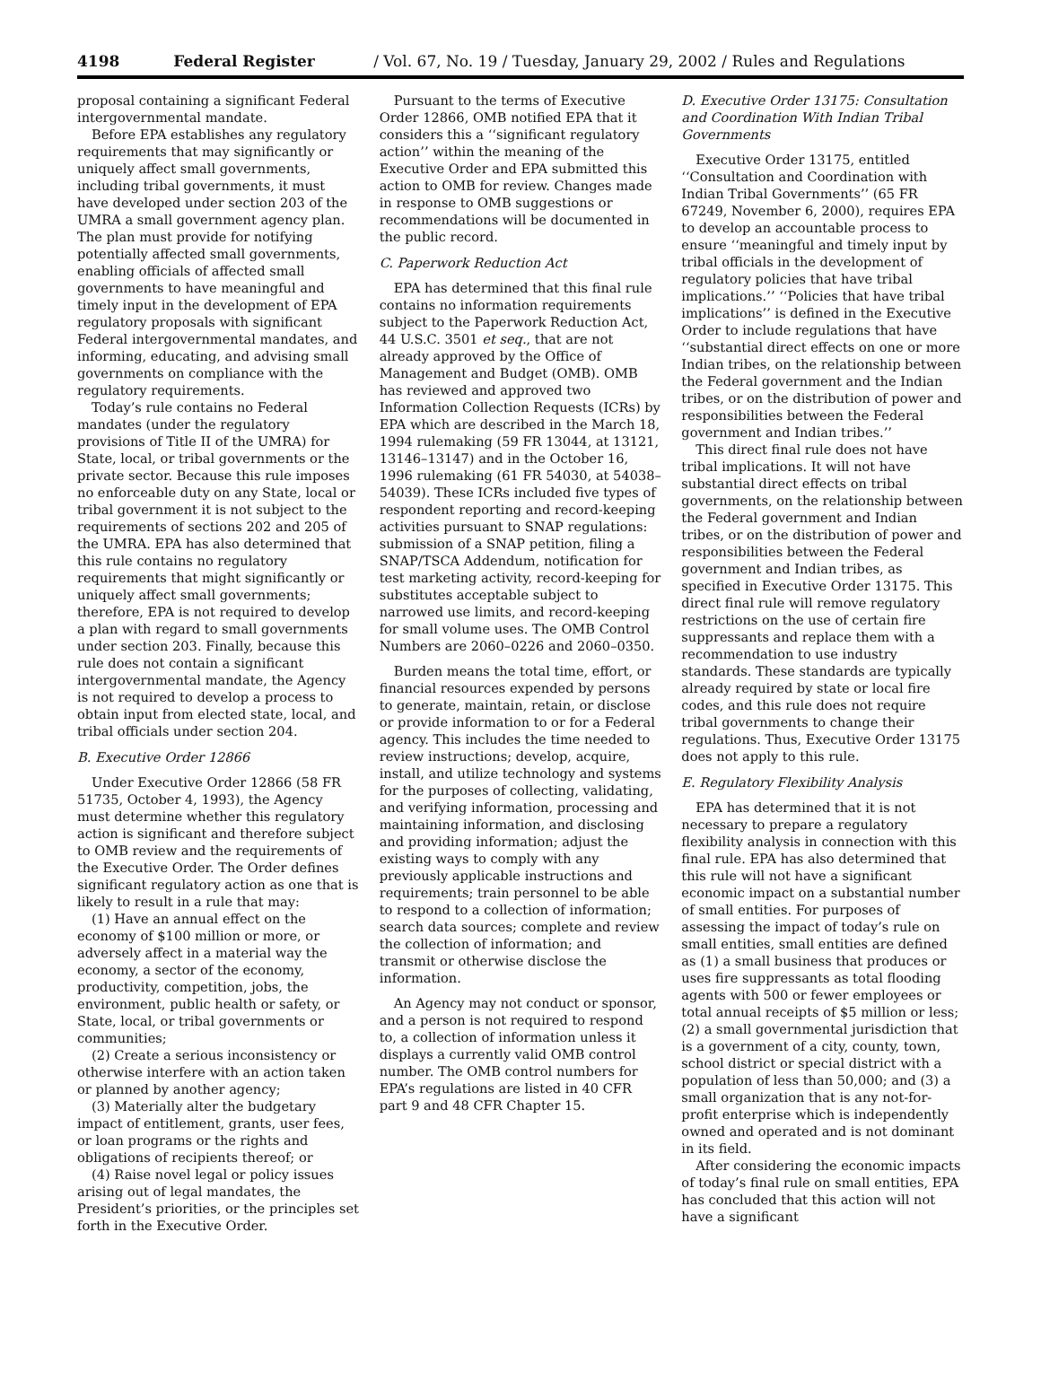4198 Federal Register / Vol. 67, No. 19 / Tuesday, January 29, 2002 / Rules and Regulations
proposal containing a significant Federal intergovernmental mandate.
Before EPA establishes any regulatory requirements that may significantly or uniquely affect small governments, including tribal governments, it must have developed under section 203 of the UMRA a small government agency plan. The plan must provide for notifying potentially affected small governments, enabling officials of affected small governments to have meaningful and timely input in the development of EPA regulatory proposals with significant Federal intergovernmental mandates, and informing, educating, and advising small governments on compliance with the regulatory requirements.
Today’s rule contains no Federal mandates (under the regulatory provisions of Title II of the UMRA) for State, local, or tribal governments or the private sector. Because this rule imposes no enforceable duty on any State, local or tribal government it is not subject to the requirements of sections 202 and 205 of the UMRA. EPA has also determined that this rule contains no regulatory requirements that might significantly or uniquely affect small governments; therefore, EPA is not required to develop a plan with regard to small governments under section 203. Finally, because this rule does not contain a significant intergovernmental mandate, the Agency is not required to develop a process to obtain input from elected state, local, and tribal officials under section 204.
B. Executive Order 12866
Under Executive Order 12866 (58 FR 51735, October 4, 1993), the Agency must determine whether this regulatory action is significant and therefore subject to OMB review and the requirements of the Executive Order. The Order defines significant regulatory action as one that is likely to result in a rule that may:
(1) Have an annual effect on the economy of $100 million or more, or adversely affect in a material way the economy, a sector of the economy, productivity, competition, jobs, the environment, public health or safety, or State, local, or tribal governments or communities;
(2) Create a serious inconsistency or otherwise interfere with an action taken or planned by another agency;
(3) Materially alter the budgetary impact of entitlement, grants, user fees, or loan programs or the rights and obligations of recipients thereof; or
(4) Raise novel legal or policy issues arising out of legal mandates, the President’s priorities, or the principles set forth in the Executive Order.
Pursuant to the terms of Executive Order 12866, OMB notified EPA that it considers this a ‘‘significant regulatory action’’ within the meaning of the Executive Order and EPA submitted this action to OMB for review. Changes made in response to OMB suggestions or recommendations will be documented in the public record.
C. Paperwork Reduction Act
EPA has determined that this final rule contains no information requirements subject to the Paperwork Reduction Act, 44 U.S.C. 3501 et seq., that are not already approved by the Office of Management and Budget (OMB). OMB has reviewed and approved two Information Collection Requests (ICRs) by EPA which are described in the March 18, 1994 rulemaking (59 FR 13044, at 13121, 13146–13147) and in the October 16, 1996 rulemaking (61 FR 54030, at 54038–54039). These ICRs included five types of respondent reporting and record-keeping activities pursuant to SNAP regulations: submission of a SNAP petition, filing a SNAP/TSCA Addendum, notification for test marketing activity, record-keeping for substitutes acceptable subject to narrowed use limits, and record-keeping for small volume uses. The OMB Control Numbers are 2060–0226 and 2060–0350.
Burden means the total time, effort, or financial resources expended by persons to generate, maintain, retain, or disclose or provide information to or for a Federal agency. This includes the time needed to review instructions; develop, acquire, install, and utilize technology and systems for the purposes of collecting, validating, and verifying information, processing and maintaining information, and disclosing and providing information; adjust the existing ways to comply with any previously applicable instructions and requirements; train personnel to be able to respond to a collection of information; search data sources; complete and review the collection of information; and transmit or otherwise disclose the information.
An Agency may not conduct or sponsor, and a person is not required to respond to, a collection of information unless it displays a currently valid OMB control number. The OMB control numbers for EPA’s regulations are listed in 40 CFR part 9 and 48 CFR Chapter 15.
D. Executive Order 13175: Consultation and Coordination With Indian Tribal Governments
Executive Order 13175, entitled ‘‘Consultation and Coordination with Indian Tribal Governments’’ (65 FR 67249, November 6, 2000), requires EPA to develop an accountable process to ensure ‘‘meaningful and timely input by tribal officials in the development of regulatory policies that have tribal implications.’’ ‘‘Policies that have tribal implications’’ is defined in the Executive Order to include regulations that have ‘‘substantial direct effects on one or more Indian tribes, on the relationship between the Federal government and the Indian tribes, or on the distribution of power and responsibilities between the Federal government and Indian tribes.’’
This direct final rule does not have tribal implications. It will not have substantial direct effects on tribal governments, on the relationship between the Federal government and Indian tribes, or on the distribution of power and responsibilities between the Federal government and Indian tribes, as specified in Executive Order 13175. This direct final rule will remove regulatory restrictions on the use of certain fire suppressants and replace them with a recommendation to use industry standards. These standards are typically already required by state or local fire codes, and this rule does not require tribal governments to change their regulations. Thus, Executive Order 13175 does not apply to this rule.
E. Regulatory Flexibility Analysis
EPA has determined that it is not necessary to prepare a regulatory flexibility analysis in connection with this final rule. EPA has also determined that this rule will not have a significant economic impact on a substantial number of small entities. For purposes of assessing the impact of today’s rule on small entities, small entities are defined as (1) a small business that produces or uses fire suppressants as total flooding agents with 500 or fewer employees or total annual receipts of $5 million or less; (2) a small governmental jurisdiction that is a government of a city, county, town, school district or special district with a population of less than 50,000; and (3) a small organization that is any not-for-profit enterprise which is independently owned and operated and is not dominant in its field.
After considering the economic impacts of today’s final rule on small entities, EPA has concluded that this action will not have a significant